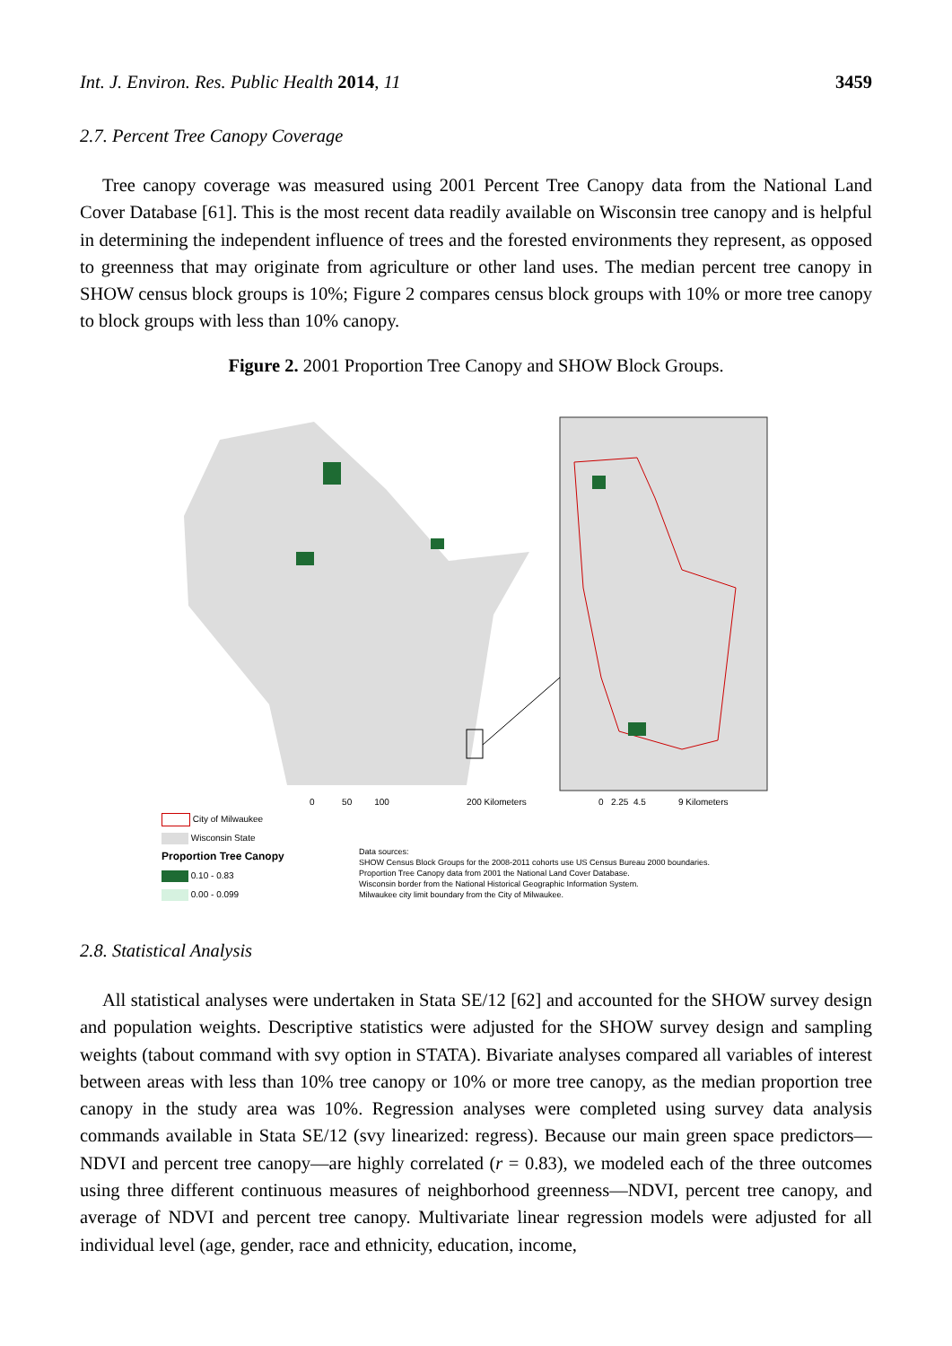Int. J. Environ. Res. Public Health 2014, 11 3459
2.7. Percent Tree Canopy Coverage
Tree canopy coverage was measured using 2001 Percent Tree Canopy data from the National Land Cover Database [61]. This is the most recent data readily available on Wisconsin tree canopy and is helpful in determining the independent influence of trees and the forested environments they represent, as opposed to greenness that may originate from agriculture or other land uses. The median percent tree canopy in SHOW census block groups is 10%; Figure 2 compares census block groups with 10% or more tree canopy to block groups with less than 10% canopy.
Figure 2. 2001 Proportion Tree Canopy and SHOW Block Groups.
0 50 100 200 Kilometers
0 2.25 4.5 9 Kilometers
City of Milwaukee
Wisconsin State
Proportion Tree Canopy
0.10 - 0.83
0.00 - 0.099
Data sources:
SHOW Census Block Groups for the 2008-2011 cohorts use US Census Bureau 2000 boundaries.
Proportion Tree Canopy data from 2001 the National Land Cover Database.
Wisconsin border from the National Historical Geographic Information System.
Milwaukee city limit boundary from the City of Milwaukee.
2.8. Statistical Analysis
All statistical analyses were undertaken in Stata SE/12 [62] and accounted for the SHOW survey design and population weights. Descriptive statistics were adjusted for the SHOW survey design and sampling weights (tabout command with svy option in STATA). Bivariate analyses compared all variables of interest between areas with less than 10% tree canopy or 10% or more tree canopy, as the median proportion tree canopy in the study area was 10%. Regression analyses were completed using survey data analysis commands available in Stata SE/12 (svy linearized: regress). Because our main green space predictors—NDVI and percent tree canopy—are highly correlated (r = 0.83), we modeled each of the three outcomes using three different continuous measures of neighborhood greenness—NDVI, percent tree canopy, and average of NDVI and percent tree canopy. Multivariate linear regression models were adjusted for all individual level (age, gender, race and ethnicity, education, income,